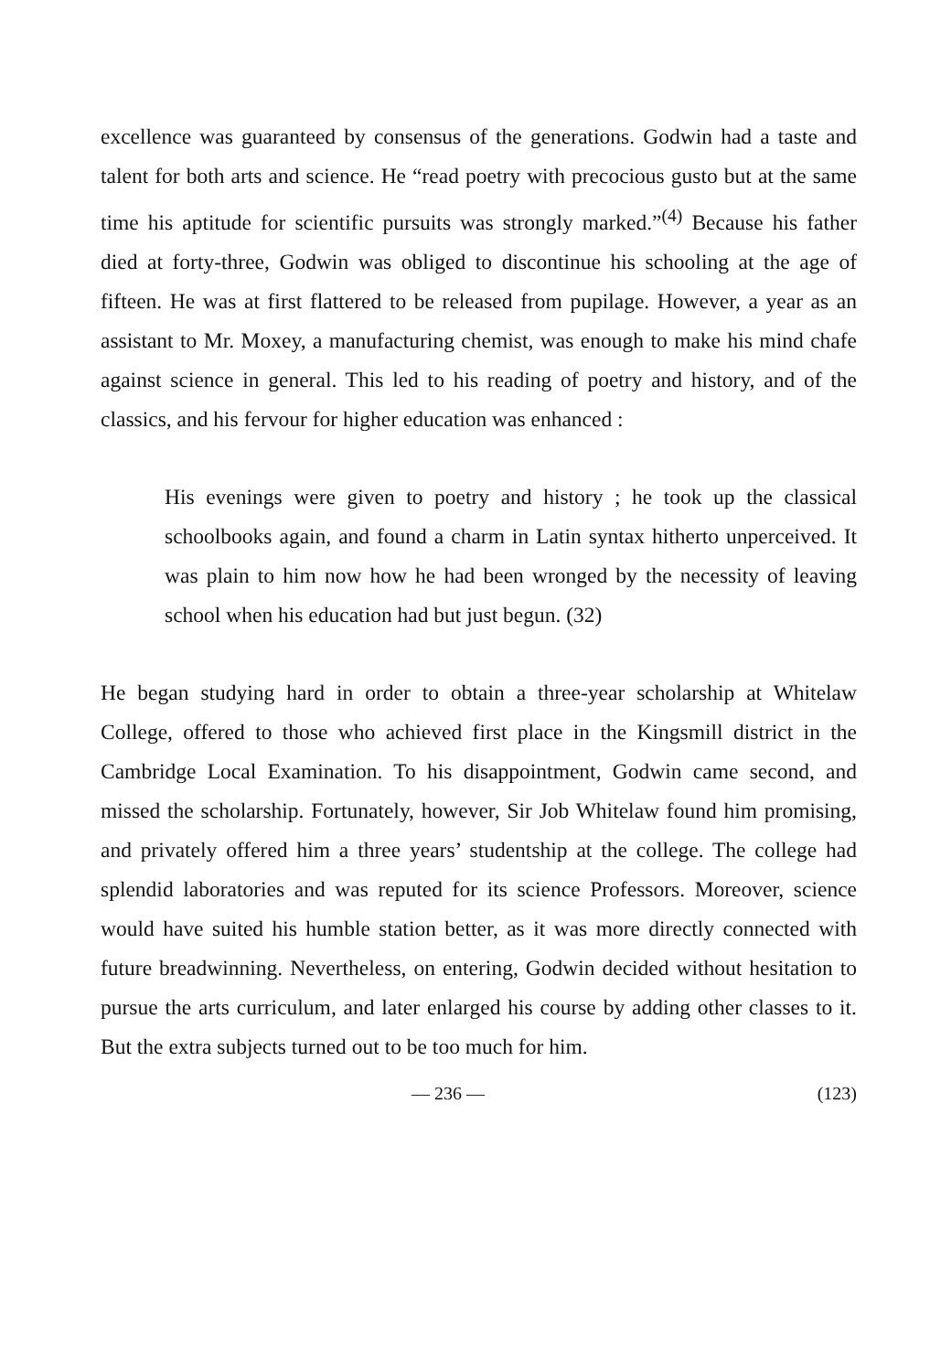excellence was guaranteed by consensus of the generations. Godwin had a taste and talent for both arts and science. He “read poetry with precocious gusto but at the same time his aptitude for scientific pursuits was strongly marked.”<sup>(4)</sup> Because his father died at forty-three, Godwin was obliged to discontinue his schooling at the age of fifteen. He was at first flattered to be released from pupilage. However, a year as an assistant to Mr. Moxey, a manufacturing chemist, was enough to make his mind chafe against science in general. This led to his reading of poetry and history, and of the classics, and his fervour for higher education was enhanced :
His evenings were given to poetry and history ; he took up the classical schoolbooks again, and found a charm in Latin syntax hitherto unperceived. It was plain to him now how he had been wronged by the necessity of leaving school when his education had but just begun. (32)
He began studying hard in order to obtain a three-year scholarship at Whitelaw College, offered to those who achieved first place in the Kingsmill district in the Cambridge Local Examination. To his disappointment, Godwin came second, and missed the scholarship. Fortunately, however, Sir Job Whitelaw found him promising, and privately offered him a three years’ studentship at the college. The college had splendid laboratories and was reputed for its science Professors. Moreover, science would have suited his humble station better, as it was more directly connected with future breadwinning. Nevertheless, on entering, Godwin decided without hesitation to pursue the arts curriculum, and later enlarged his course by adding other classes to it. But the extra subjects turned out to be too much for him.
— 236 — (123)